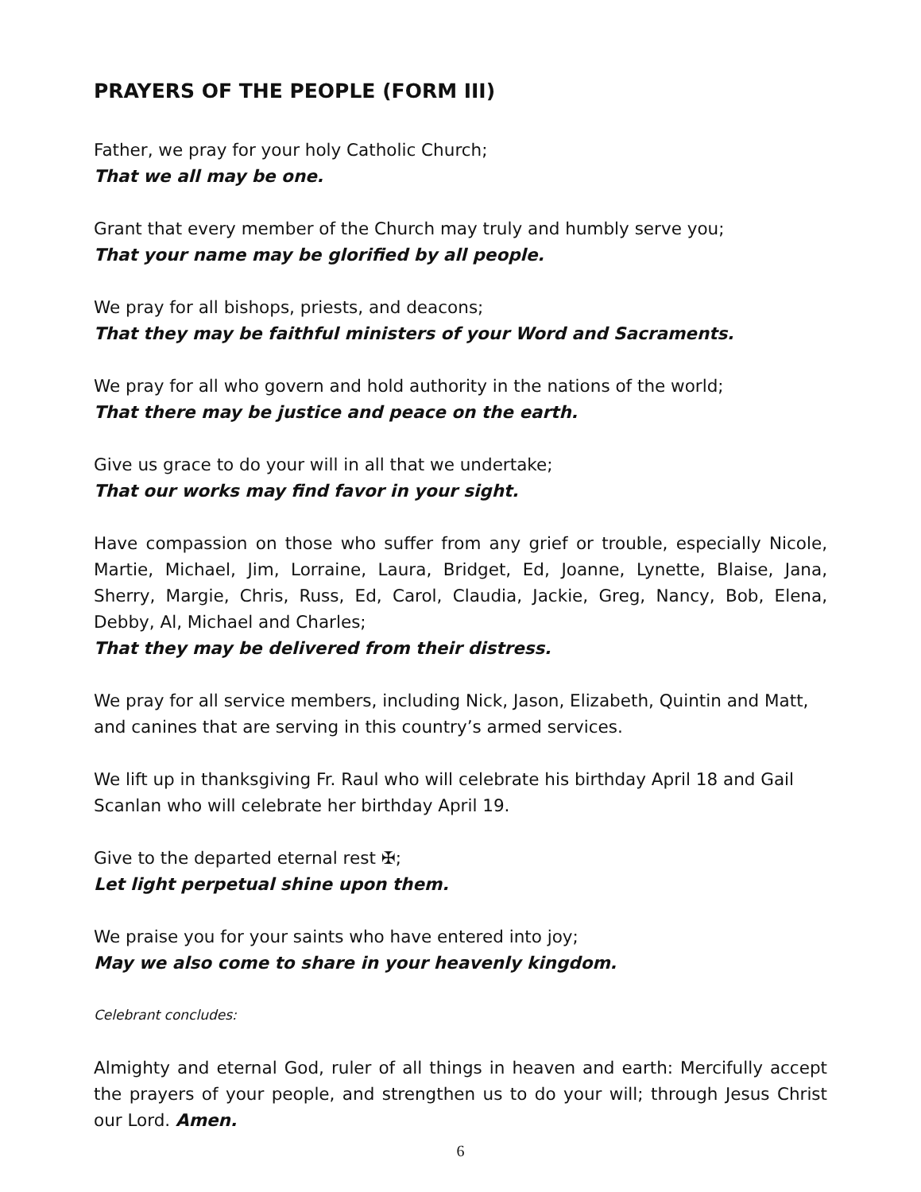PRAYERS OF THE PEOPLE (FORM III)
Father, we pray for your holy Catholic Church;
That we all may be one.
Grant that every member of the Church may truly and humbly serve you;
That your name may be glorified by all people.
We pray for all bishops, priests, and deacons;
That they may be faithful ministers of your Word and Sacraments.
We pray for all who govern and hold authority in the nations of the world;
That there may be justice and peace on the earth.
Give us grace to do your will in all that we undertake;
That our works may find favor in your sight.
Have compassion on those who suffer from any grief or trouble, especially Nicole, Martie, Michael, Jim, Lorraine, Laura, Bridget, Ed, Joanne, Lynette, Blaise, Jana, Sherry, Margie, Chris, Russ, Ed, Carol, Claudia, Jackie, Greg, Nancy, Bob, Elena, Debby, Al, Michael and Charles;
That they may be delivered from their distress.
We pray for all service members, including Nick, Jason, Elizabeth, Quintin and Matt, and canines that are serving in this country’s armed services.
We lift up in thanksgiving Fr. Raul who will celebrate his birthday April 18 and Gail Scanlan who will celebrate her birthday April 19.
Give to the departed eternal rest ✠;
Let light perpetual shine upon them.
We praise you for your saints who have entered into joy;
May we also come to share in your heavenly kingdom.
Celebrant concludes:
Almighty and eternal God, ruler of all things in heaven and earth: Mercifully accept the prayers of your people, and strengthen us to do your will; through Jesus Christ our Lord. Amen.
6